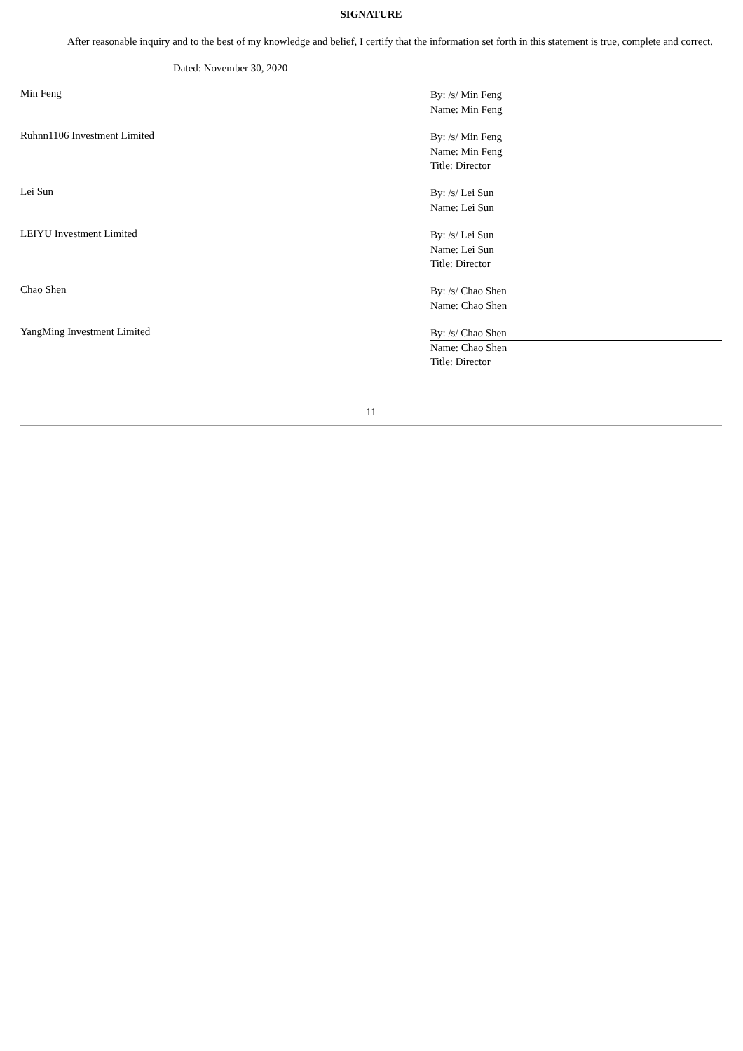SIGNATURE
After reasonable inquiry and to the best of my knowledge and belief, I certify that the information set forth in this statement is true, complete and correct.
Dated: November 30, 2020
Min Feng
By: /s/ Min Feng
Name: Min Feng
Ruhnn1106 Investment Limited
By: /s/ Min Feng
Name: Min Feng
Title: Director
Lei Sun
By: /s/ Lei Sun
Name: Lei Sun
LEIYU Investment Limited
By: /s/ Lei Sun
Name: Lei Sun
Title: Director
Chao Shen
By: /s/ Chao Shen
Name: Chao Shen
YangMing Investment Limited
By: /s/ Chao Shen
Name: Chao Shen
Title: Director
11